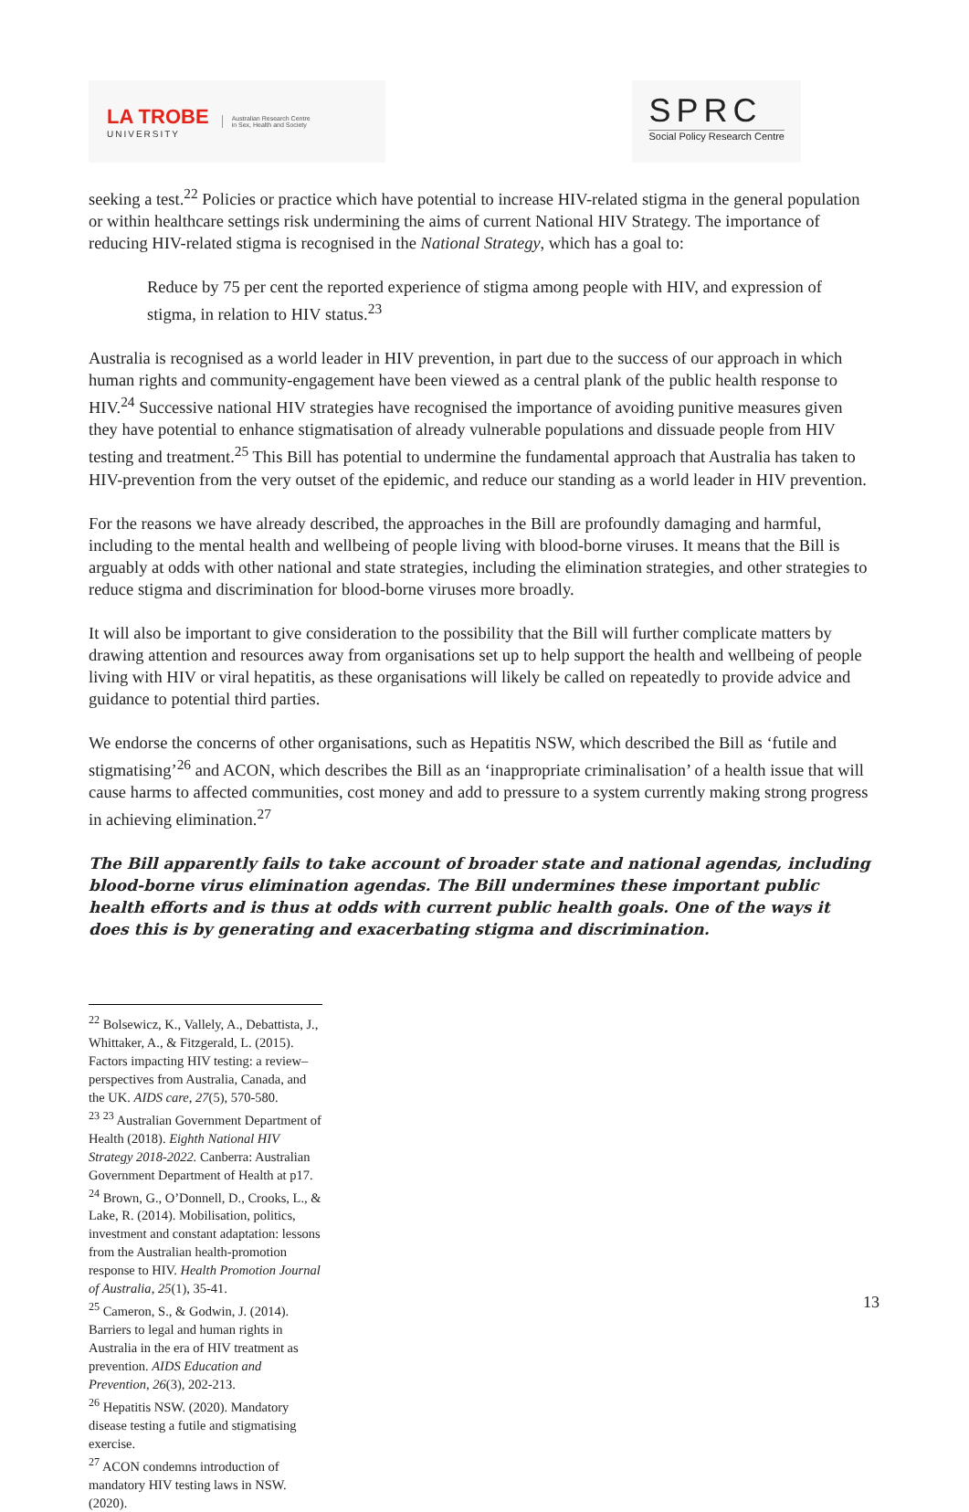LA TROBE
UNIVERSITY
Australian Research Centre
in Sex, Health and Society
SPRC
Social Policy Research Centre
seeking a test.<sup>22</sup> Policies or practice which have potential to increase HIV-related stigma in the general population or within healthcare settings risk undermining the aims of current National HIV Strategy. The importance of reducing HIV-related stigma is recognised in the National Strategy, which has a goal to:
Reduce by 75 per cent the reported experience of stigma among people with HIV, and expression of stigma, in relation to HIV status.<sup>23</sup>
Australia is recognised as a world leader in HIV prevention, in part due to the success of our approach in which human rights and community-engagement have been viewed as a central plank of the public health response to HIV.<sup>24</sup> Successive national HIV strategies have recognised the importance of avoiding punitive measures given they have potential to enhance stigmatisation of already vulnerable populations and dissuade people from HIV testing and treatment.<sup>25</sup> This Bill has potential to undermine the fundamental approach that Australia has taken to HIV-prevention from the very outset of the epidemic, and reduce our standing as a world leader in HIV prevention.
For the reasons we have already described, the approaches in the Bill are profoundly damaging and harmful, including to the mental health and wellbeing of people living with blood-borne viruses. It means that the Bill is arguably at odds with other national and state strategies, including the elimination strategies, and other strategies to reduce stigma and discrimination for blood-borne viruses more broadly.
It will also be important to give consideration to the possibility that the Bill will further complicate matters by drawing attention and resources away from organisations set up to help support the health and wellbeing of people living with HIV or viral hepatitis, as these organisations will likely be called on repeatedly to provide advice and guidance to potential third parties.
We endorse the concerns of other organisations, such as Hepatitis NSW, which described the Bill as ‘futile and stigmatising’<sup>26</sup> and ACON, which describes the Bill as an ‘inappropriate criminalisation’ of a health issue that will cause harms to affected communities, cost money and add to pressure to a system currently making strong progress in achieving elimination.<sup>27</sup>
The Bill apparently fails to take account of broader state and national agendas, including blood-borne virus elimination agendas. The Bill undermines these important public health efforts and is thus at odds with current public health goals. One of the ways it does this is by generating and exacerbating stigma and discrimination.
<sup>22</sup> Bolsewicz, K., Vallely, A., Debattista, J., Whittaker, A., & Fitzgerald, L. (2015). Factors impacting HIV testing: a review–perspectives from Australia, Canada, and the UK. AIDS care, 27(5), 570-580.
<sup>23</sup> <sup>23</sup> Australian Government Department of Health (2018). Eighth National HIV Strategy 2018-2022. Canberra: Australian Government Department of Health at p17.
<sup>24</sup> Brown, G., O’Donnell, D., Crooks, L., & Lake, R. (2014). Mobilisation, politics, investment and constant adaptation: lessons from the Australian health-promotion response to HIV. Health Promotion Journal of Australia, 25(1), 35-41.
<sup>25</sup> Cameron, S., & Godwin, J. (2014). Barriers to legal and human rights in Australia in the era of HIV treatment as prevention. AIDS Education and Prevention, 26(3), 202-213.
<sup>26</sup> Hepatitis NSW. (2020). Mandatory disease testing a futile and stigmatising exercise.
<sup>27</sup> ACON condemns introduction of mandatory HIV testing laws in NSW. (2020).
13